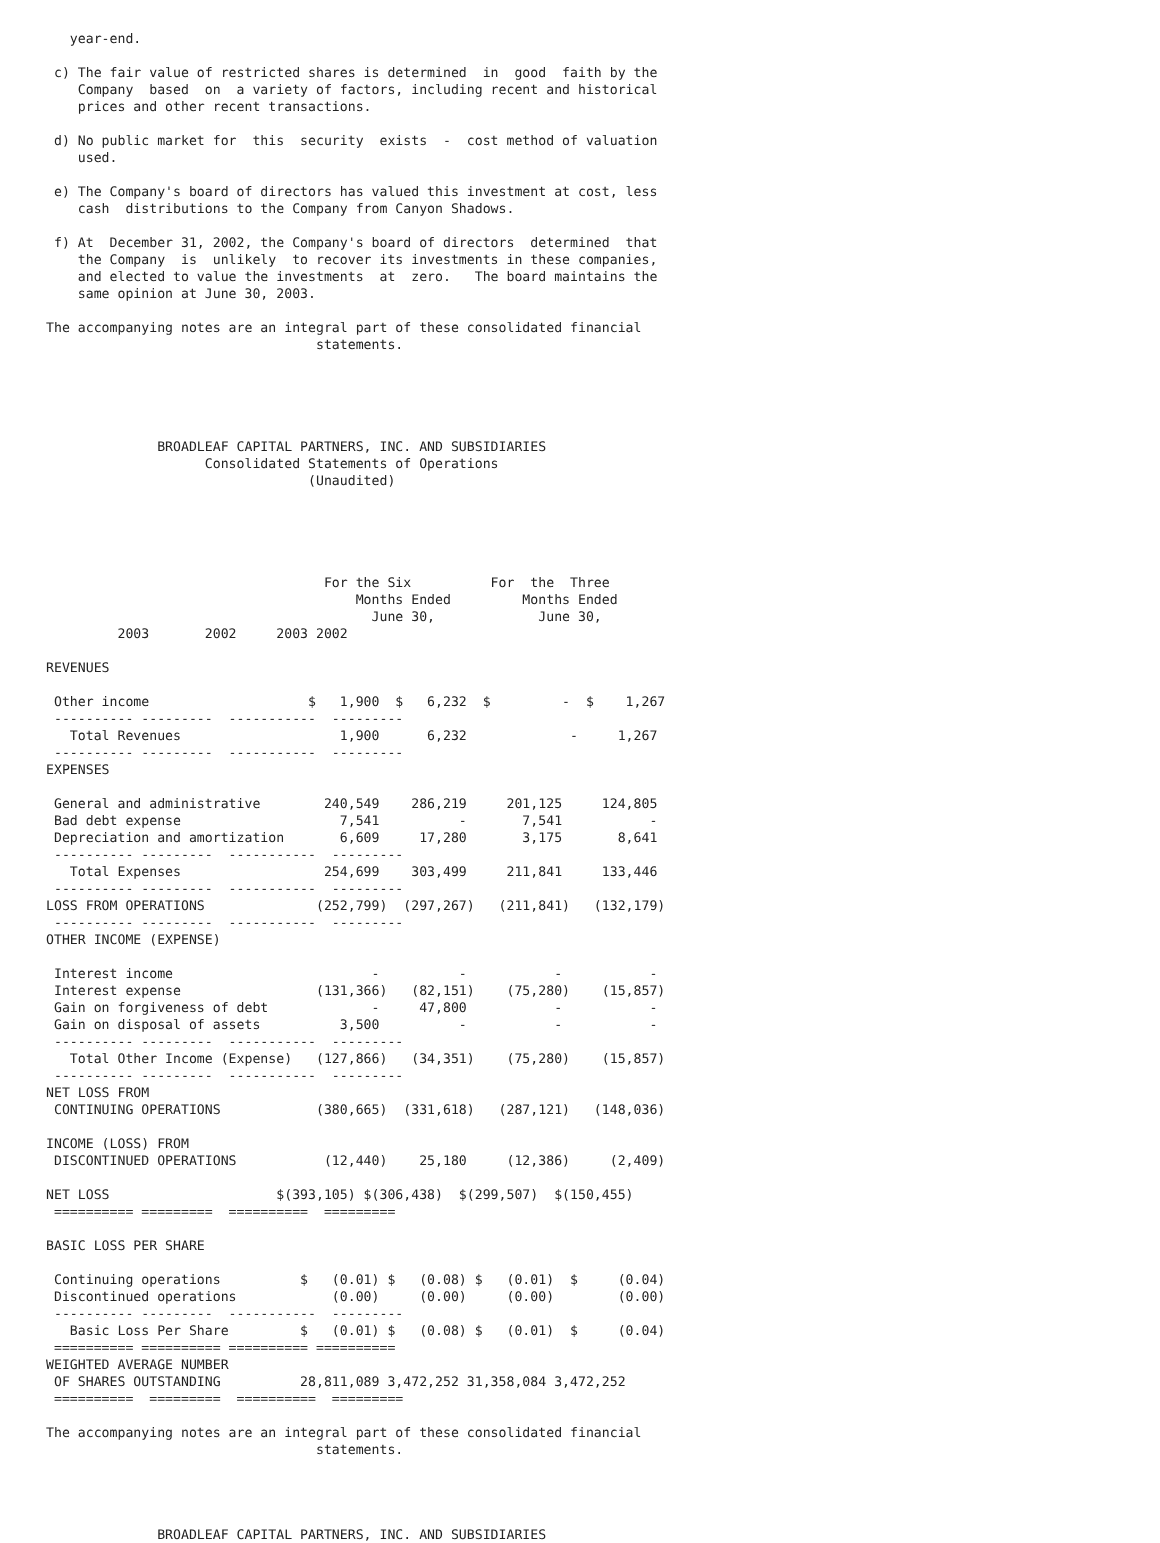year-end.

 c) The fair value of restricted shares is determined  in  good  faith by the
    Company  based  on  a variety of factors, including recent and historical
    prices and other recent transactions.

 d) No public market for  this  security  exists  -  cost method of valuation
    used.

 e) The Company's board of directors has valued this investment at cost, less
    cash  distributions to the Company from Canyon Shadows.

 f) At  December 31, 2002, the Company's board of directors  determined  that
    the Company  is  unlikely  to recover its investments in these companies,
    and elected to value the investments  at  zero.   The board maintains the
    same opinion at June 30, 2003.

The accompanying notes are an integral part of these consolidated financial
                                  statements.





              BROADLEAF CAPITAL PARTNERS, INC. AND SUBSIDIARIES
                    Consolidated Statements of Operations
                                 (Unaudited)





                                   For the Six          For  the  Three
                                       Months Ended         Months Ended
                                         June 30,             June 30,
         2003       2002     2003 2002

REVENUES

 Other income                    $   1,900  $   6,232  $         -  $    1,267
 ---------- ---------  -----------  ---------
   Total Revenues                    1,900      6,232             -     1,267
 ---------- ---------  -----------  ---------
EXPENSES

 General and administrative        240,549    286,219     201,125     124,805
 Bad debt expense                    7,541          -       7,541           -
 Depreciation and amortization       6,609     17,280       3,175       8,641
 ---------- ---------  -----------  ---------
   Total Expenses                  254,699    303,499     211,841     133,446
 ---------- ---------  -----------  ---------
LOSS FROM OPERATIONS              (252,799)  (297,267)   (211,841)   (132,179)
 ---------- ---------  -----------  ---------
OTHER INCOME (EXPENSE)

 Interest income                         -          -           -           -
 Interest expense                 (131,366)   (82,151)    (75,280)    (15,857)
 Gain on forgiveness of debt             -     47,800           -           -
 Gain on disposal of assets          3,500          -           -           -
 ---------- ---------  -----------  ---------
   Total Other Income (Expense)   (127,866)   (34,351)    (75,280)    (15,857)
 ---------- ---------  -----------  ---------
NET LOSS FROM
 CONTINUING OPERATIONS            (380,665)  (331,618)   (287,121)   (148,036)

INCOME (LOSS) FROM
 DISCONTINUED OPERATIONS           (12,440)    25,180     (12,386)     (2,409)

NET LOSS                     $(393,105) $(306,438)  $(299,507)  $(150,455)
 ========== =========  ==========  =========

BASIC LOSS PER SHARE

 Continuing operations          $   (0.01) $   (0.08) $   (0.01)  $     (0.04)
 Discontinued operations            (0.00)     (0.00)     (0.00)        (0.00)
 ---------- ---------  -----------  ---------
   Basic Loss Per Share         $   (0.01) $   (0.08) $   (0.01)  $     (0.04)
 ========== ========== ========== ==========
WEIGHTED AVERAGE NUMBER
 OF SHARES OUTSTANDING          28,811,089 3,472,252 31,358,084 3,472,252
 ==========  =========  ==========  =========

The accompanying notes are an integral part of these consolidated financial
                                  statements.




              BROADLEAF CAPITAL PARTNERS, INC. AND SUBSIDIARIES